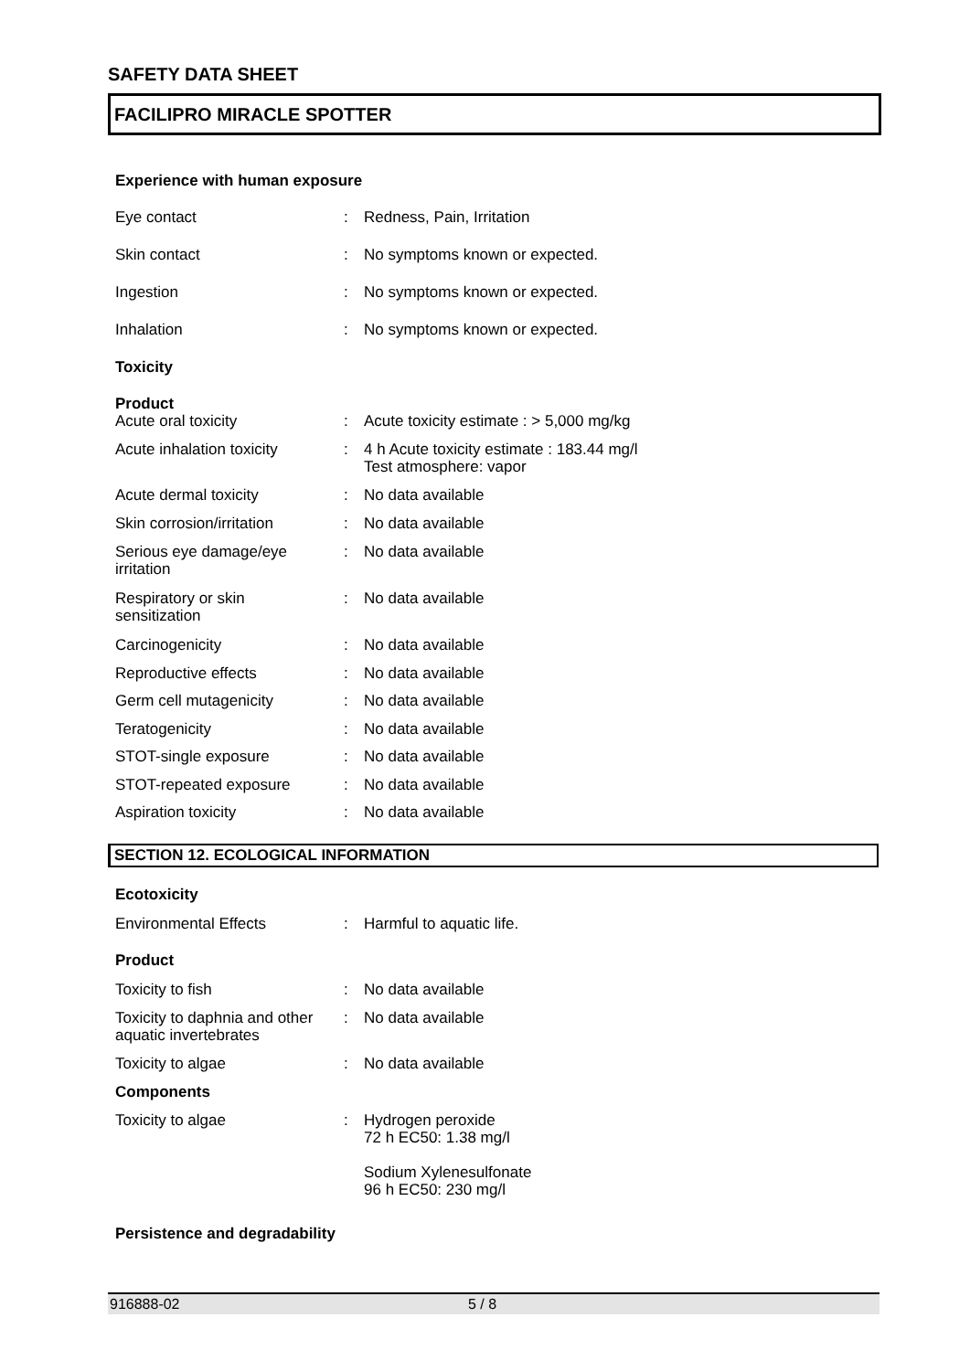SAFETY DATA SHEET
FACILIPRO MIRACLE SPOTTER
Experience with human exposure
| Eye contact | : | Redness, Pain, Irritation |
| Skin contact | : | No symptoms known or expected. |
| Ingestion | : | No symptoms known or expected. |
| Inhalation | : | No symptoms known or expected. |
| Toxicity | | |
| Product | | |
| Acute oral toxicity | : | Acute toxicity estimate : > 5,000 mg/kg |
| Acute inhalation toxicity | : | 4 h Acute toxicity estimate : 183.44 mg/l Test atmosphere: vapor |
| Acute dermal toxicity | : | No data available |
| Skin corrosion/irritation | : | No data available |
| Serious eye damage/eye irritation | : | No data available |
| Respiratory or skin sensitization | : | No data available |
| Carcinogenicity | : | No data available |
| Reproductive effects | : | No data available |
| Germ cell mutagenicity | : | No data available |
| Teratogenicity | : | No data available |
| STOT-single exposure | : | No data available |
| STOT-repeated exposure | : | No data available |
| Aspiration toxicity | : | No data available |
SECTION 12. ECOLOGICAL INFORMATION
| Ecotoxicity | | |
| Environmental Effects | : | Harmful to aquatic life. |
| Product | | |
| Toxicity to fish | : | No data available |
| Toxicity to daphnia and other aquatic invertebrates | : | No data available |
| Toxicity to algae | : | No data available |
| Components | | |
| Toxicity to algae | : | Hydrogen peroxide 72 h EC50: 1.38 mg/l Sodium Xylenesulfonate 96 h EC50: 230 mg/l |
Persistence and degradability
916888-02 5 / 8